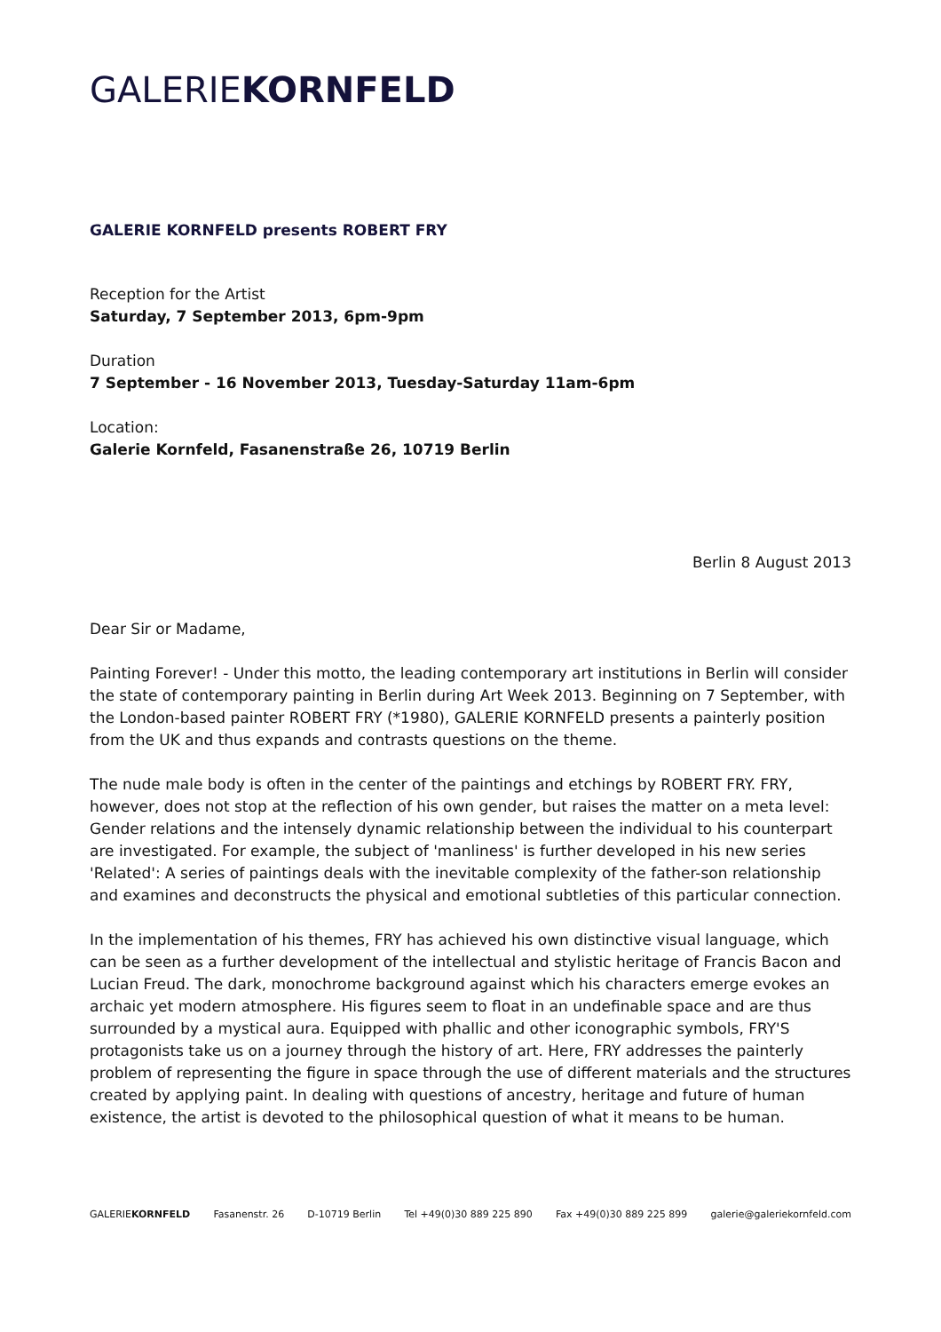GALERIEKORNFELD
GALERIE KORNFELD presents ROBERT FRY
Reception for the Artist
Saturday, 7 September 2013, 6pm-9pm
Duration
7 September - 16 November 2013, Tuesday-Saturday 11am-6pm
Location:
Galerie Kornfeld, Fasanenstraße 26, 10719 Berlin
Berlin 8 August 2013
Dear Sir or Madame,
Painting Forever! - Under this motto, the leading contemporary art institutions in Berlin will consider the state of contemporary painting in Berlin during Art Week 2013. Beginning on 7 September, with the London-based painter ROBERT FRY (*1980), GALERIE KORNFELD presents a painterly position from the UK and thus expands and contrasts questions on the theme.
The nude male body is often in the center of the paintings and etchings by ROBERT FRY. FRY, however, does not stop at the reflection of his own gender, but raises the matter on a meta level: Gender relations and the intensely dynamic relationship between the individual to his counterpart are investigated. For example, the subject of 'manliness' is further developed in his new series 'Related': A series of paintings deals with the inevitable complexity of the father-son relationship and examines and deconstructs the physical and emotional subtleties of this particular connection.
In the implementation of his themes, FRY has achieved his own distinctive visual language, which can be seen as a further development of the intellectual and stylistic heritage of Francis Bacon and Lucian Freud. The dark, monochrome background against which his characters emerge evokes an archaic yet modern atmosphere. His figures seem to float in an undefinable space and are thus surrounded by a mystical aura. Equipped with phallic and other iconographic symbols, FRY'S protagonists take us on a journey through the history of art. Here, FRY addresses the painterly problem of representing the figure in space through the use of different materials and the structures created by applying paint. In dealing with questions of ancestry, heritage and future of human existence, the artist is devoted to the philosophical question of what it means to be human.
GALERIEKORNFELD Fasanenstr. 26 D-10719 Berlin Tel +49(0)30 889 225 890 Fax +49(0)30 889 225 899 galerie@galeriekornfeld.com